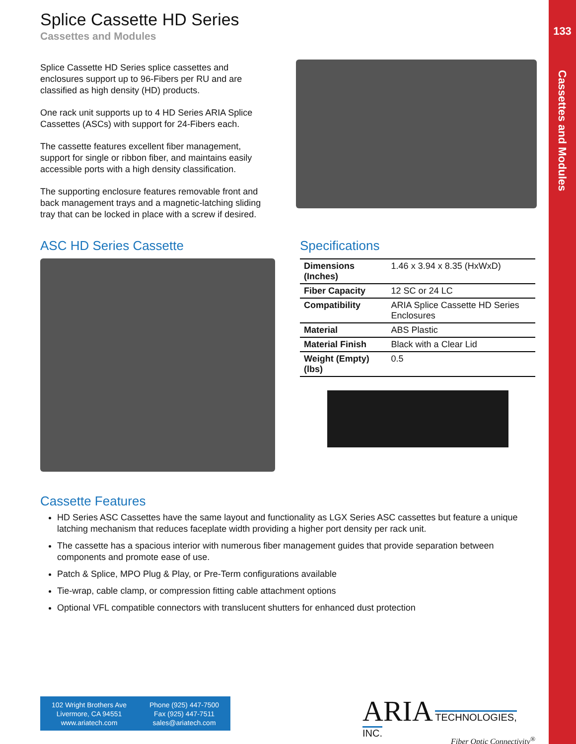133
Cassettes and Modules
Splice Cassette HD Series
Cassettes and Modules
Splice Cassette HD Series splice cassettes and enclosures support up to 96-Fibers per RU and are classified as high density (HD) products.
One rack unit supports up to 4 HD Series ARIA Splice Cassettes (ASCs) with support for 24-Fibers each.
The cassette features excellent fiber management, support for single or ribbon fiber, and maintains easily accessible ports with a high density classification.
The supporting enclosure features removable front and back management trays and a magnetic-latching sliding tray that can be locked in place with a screw if desired.
ASC HD Series Cassette Specifications
| Dimensions (Inches) | 1.46 x 3.94 x 8.35 (HxWxD) |
| Fiber Capacity | 12 SC or 24 LC |
| Compatibility | ARIA Splice Cassette HD Series Enclosures |
| Material | ABS Plastic |
| Material Finish | Black with a Clear Lid |
| Weight (Empty) (lbs) | 0.5 |
Cassette Features
HD Series ASC Cassettes have the same layout and functionality as LGX Series ASC cassettes but feature a unique latching mechanism that reduces faceplate width providing a higher port density per rack unit.
The cassette has a spacious interior with numerous fiber management guides that provide separation between components and promote ease of use.
Patch & Splice, MPO Plug & Play, or Pre-Term configurations available
Tie-wrap, cable clamp, or compression fitting cable attachment options
Optional VFL compatible connectors with translucent shutters for enhanced dust protection
102 Wright Brothers Ave
Livermore, CA 94551
www.ariatech.com
Phone (925) 447-7500
Fax (925) 447-7511
sales@ariatech.com
ARIA TECHNOLOGIES, INC.
Fiber Optic Connectivity<sup>®</sup>